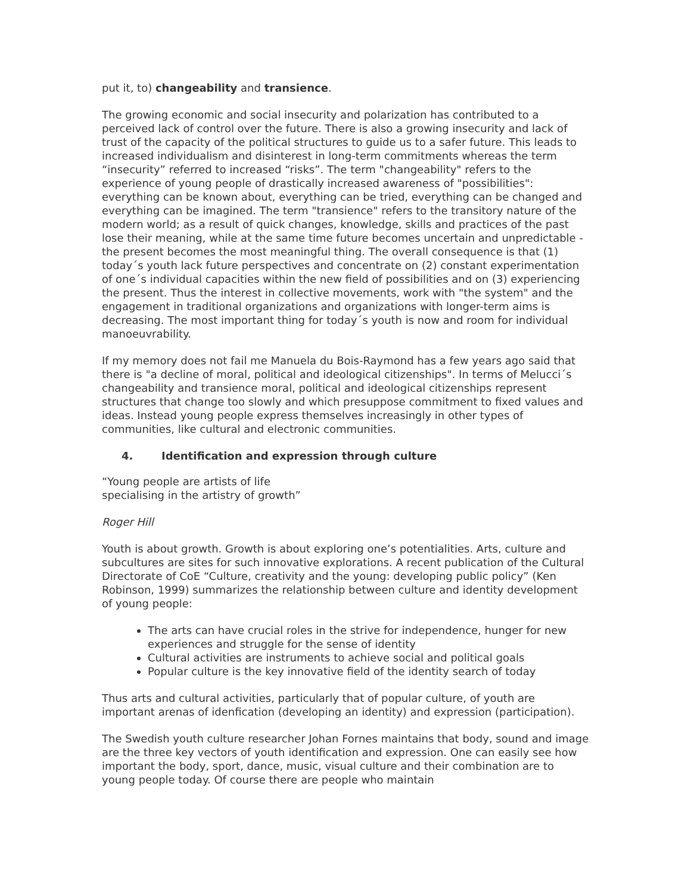put it, to) changeability and transience.
The growing economic and social insecurity and polarization has contributed to a perceived lack of control over the future. There is also a growing insecurity and lack of trust of the capacity of the political structures to guide us to a safer future. This leads to increased individualism and disinterest in long-term commitments whereas the term “insecurity” referred to increased “risks”. The term "changeability" refers to the experience of young people of drastically increased awareness of "possibilities": everything can be known about, everything can be tried, everything can be changed and everything can be imagined. The term "transience" refers to the transitory nature of the modern world; as a result of quick changes, knowledge, skills and practices of the past lose their meaning, while at the same time future becomes uncertain and unpredictable - the present becomes the most meaningful thing. The overall consequence is that (1) today´s youth lack future perspectives and concentrate on (2) constant experimentation of one´s individual capacities within the new field of possibilities and on (3) experiencing the present. Thus the interest in collective movements, work with "the system" and the engagement in traditional organizations and organizations with longer-term aims is decreasing. The most important thing for today´s youth is now and room for individual manoeuvrability.
If my memory does not fail me Manuela du Bois-Raymond has a few years ago said that there is "a decline of moral, political and ideological citizenships". In terms of Melucci´s changeability and transience moral, political and ideological citizenships represent structures that change too slowly and which presuppose commitment to fixed values and ideas. Instead young people express themselves increasingly in other types of communities, like cultural and electronic communities.
4. Identification and expression through culture
“Young people are artists of life
specialising in the artistry of growth”
Roger Hill
Youth is about growth. Growth is about exploring one’s potentialities. Arts, culture and subcultures are sites for such innovative explorations. A recent publication of the Cultural Directorate of CoE “Culture, creativity and the young: developing public policy” (Ken Robinson, 1999) summarizes the relationship between culture and identity development of young people:
The arts can have crucial roles in the strive for independence, hunger for new experiences and struggle for the sense of identity
Cultural activities are instruments to achieve social and political goals
Popular culture is the key innovative field of the identity search of today
Thus arts and cultural activities, particularly that of popular culture, of youth are important arenas of idenfication (developing an identity) and expression (participation).
The Swedish youth culture researcher Johan Fornes maintains that body, sound and image are the three key vectors of youth identification and expression. One can easily see how important the body, sport, dance, music, visual culture and their combination are to young people today. Of course there are people who maintain